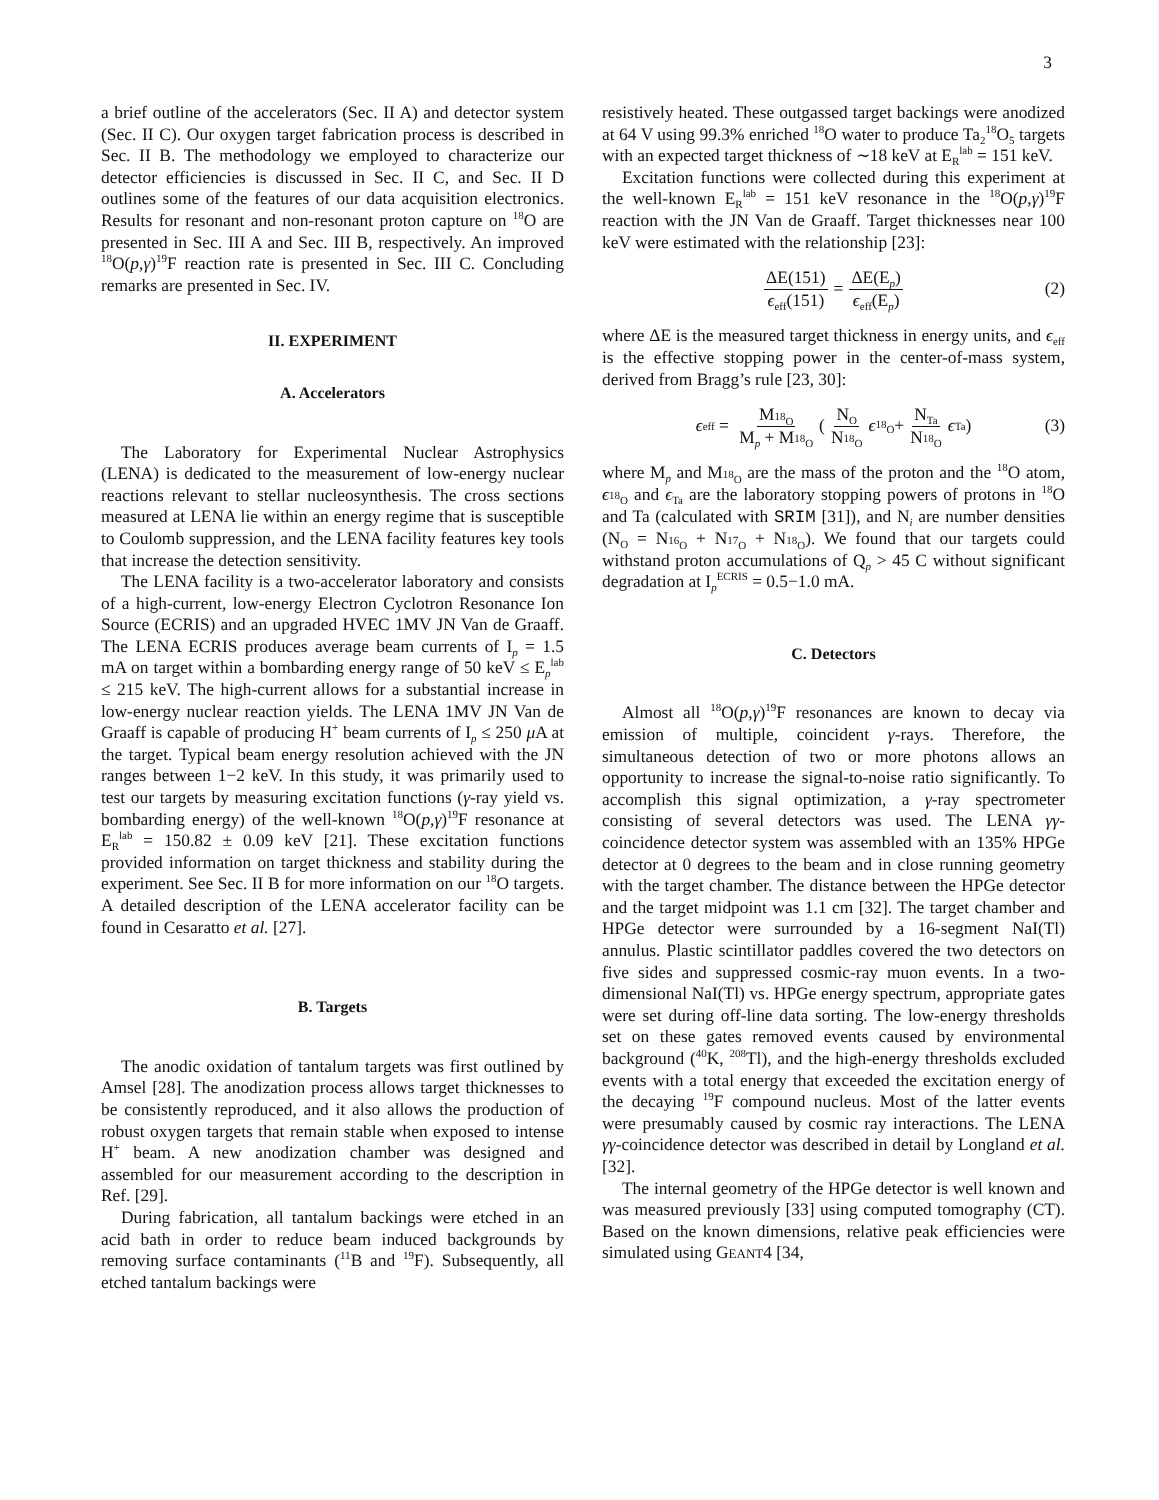3
a brief outline of the accelerators (Sec. II A) and detector system (Sec. II C). Our oxygen target fabrication process is described in Sec. II B. The methodology we employed to characterize our detector efficiencies is discussed in Sec. II C, and Sec. II D outlines some of the features of our data acquisition electronics. Results for resonant and non-resonant proton capture on <sup>18</sup>O are presented in Sec. III A and Sec. III B, respectively. An improved <sup>18</sup>O(p,γ)<sup>19</sup>F reaction rate is presented in Sec. III C. Concluding remarks are presented in Sec. IV.
II. EXPERIMENT
A. Accelerators
The Laboratory for Experimental Nuclear Astrophysics (LENA) is dedicated to the measurement of low-energy nuclear reactions relevant to stellar nucleosynthesis. The cross sections measured at LENA lie within an energy regime that is susceptible to Coulomb suppression, and the LENA facility features key tools that increase the detection sensitivity.
The LENA facility is a two-accelerator laboratory and consists of a high-current, low-energy Electron Cyclotron Resonance Ion Source (ECRIS) and an upgraded HVEC 1MV JN Van de Graaff. The LENA ECRIS produces average beam currents of I<sub>p</sub> = 1.5 mA on target within a bombarding energy range of 50 keV ≤ E<sub>p</sub><sup>lab</sup> ≤ 215 keV. The high-current allows for a substantial increase in low-energy nuclear reaction yields. The LENA 1MV JN Van de Graaff is capable of producing H<sup>+</sup> beam currents of I<sub>p</sub> ≤ 250 μ A at the target. Typical beam energy resolution achieved with the JN ranges between 1−2 keV. In this study, it was primarily used to test our targets by measuring excitation functions (γ-ray yield vs. bombarding energy) of the well-known <sup>18</sup>O(p,γ)<sup>19</sup>F resonance at E<sub>R</sub><sup>lab</sup> = 150.82 ± 0.09 keV [21]. These excitation functions provided information on target thickness and stability during the experiment. See Sec. II B for more information on our <sup>18</sup>O targets. A detailed description of the LENA accelerator facility can be found in Cesaratto et al. [27].
B. Targets
The anodic oxidation of tantalum targets was first outlined by Amsel [28]. The anodization process allows target thicknesses to be consistently reproduced, and it also allows the production of robust oxygen targets that remain stable when exposed to intense H<sup>+</sup> beam. A new anodization chamber was designed and assembled for our measurement according to the description in Ref. [29].
During fabrication, all tantalum backings were etched in an acid bath in order to reduce beam induced backgrounds by removing surface contaminants (<sup>11</sup>B and <sup>19</sup>F). Subsequently, all etched tantalum backings were
resistively heated. These outgassed target backings were anodized at 64 V using 99.3% enriched <sup>18</sup>O water to produce Ta<sub>2</sub><sup>18</sup>O<sub>5</sub> targets with an expected target thickness of ∼18 keV at E<sub>R</sub><sup>lab</sup> = 151 keV.
Excitation functions were collected during this experiment at the well-known E<sub>R</sub><sup>lab</sup> = 151 keV resonance in the <sup>18</sup>O(p,γ)<sup>19</sup>F reaction with the JN Van de Graaff. Target thicknesses near 100 keV were estimated with the relationship [23]:
ΔE(151) ϵ<sub>eff</sub>(151) = ΔE(E<sub>p</sub>) ϵ<sub>eff</sub>(E<sub>p</sub>) (2)
where ΔE is the measured target thickness in energy units, and ϵ<sub>eff</sub> is the effective stopping power in the center-of-mass system, derived from Bragg’s rule [23, 30]:
ϵ<sub>eff</sub> = M<sub><sup>18</sup>O</sub> M<sub>p</sub> + M<sub><sup>18</sup>O</sub> (N<sub>O</sub> N<sub><sup>18</sup>O</sub> ϵ<sub><sup>18</sup>O</sub> + N<sub>Ta</sub> N<sub><sup>18</sup>O</sub> ϵ<sub>Ta</sub>) (3)
where M<sub>p</sub> and M<sub><sup>18</sup>O</sub> are the mass of the proton and the <sup>18</sup>O atom, ϵ<sub><sup>18</sup>O</sub> and ϵ<sub>Ta</sub> are the laboratory stopping powers of protons in <sup>18</sup>O and Ta (calculated with SRIM [31]), and N<sub>i</sub> are number densities (N<sub>O</sub> = N<sub><sup>16</sup>O</sub> + N<sub><sup>17</sup>O</sub> + N<sub><sup>18</sup>O</sub>). We found that our targets could withstand proton accumulations of Q<sub>p</sub> > 45 C without significant degradation at I<sub>p</sub><sup>ECRIS</sup> = 0.5−1.0 mA.
C. Detectors
Almost all <sup>18</sup>O(p,γ)<sup>19</sup>F resonances are known to decay via emission of multiple, coincident γ-rays. Therefore, the simultaneous detection of two or more photons allows an opportunity to increase the signal-to-noise ratio significantly. To accomplish this signal optimization, a γ-ray spectrometer consisting of several detectors was used. The LENA γγ-coincidence detector system was assembled with an 135% HPGe detector at 0 degrees to the beam and in close running geometry with the target chamber. The distance between the HPGe detector and the target midpoint was 1.1 cm [32]. The target chamber and HPGe detector were surrounded by a 16-segment NaI(Tl) annulus. Plastic scintillator paddles covered the two detectors on five sides and suppressed cosmic-ray muon events. In a two-dimensional NaI(Tl) vs. HPGe energy spectrum, appropriate gates were set during off-line data sorting. The low-energy thresholds set on these gates removed events caused by environmental background (<sup>40</sup>K, <sup>208</sup>Tl), and the high-energy thresholds excluded events with a total energy that exceeded the excitation energy of the decaying <sup>19</sup>F compound nucleus. Most of the latter events were presumably caused by cosmic ray interactions. The LENA γγ-coincidence detector was described in detail by Longland et al. [32].
The internal geometry of the HPGe detector is well known and was measured previously [33] using computed tomography (CT). Based on the known dimensions, relative peak efficiencies were simulated using GEANT4 [34,